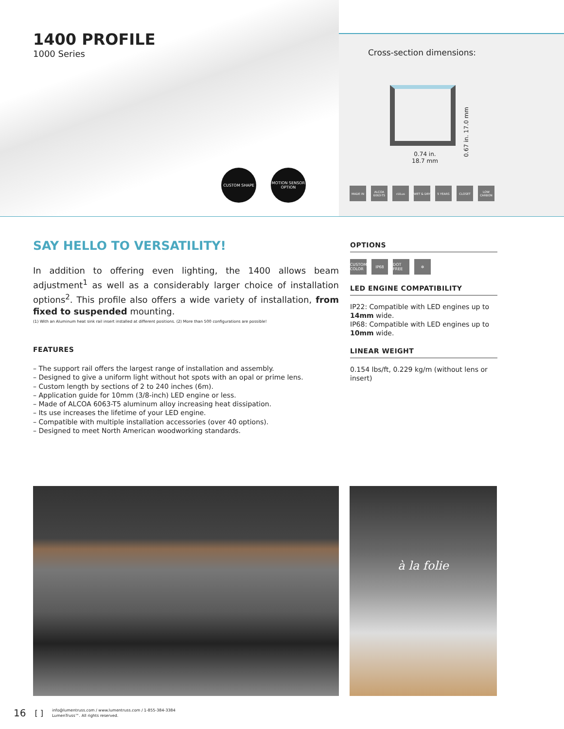1400 PROFILE
1000 Series
CUSTOM SHAPE MOTION SENSOR OPTION
Cross-section dimensions:
0.74 in.
18.7 mm
0.67 in. 17.0 mm
MADE IN ALCOA 6063-T5 cULus WET & DRY 5 YEARS CLOSET LOW CARBON
SAY HELLO TO VERSATILITY!
In addition to offering even lighting, the 1400 allows beam adjustment<sup>1</sup> as well as a considerably larger choice of installation options<sup>2</sup>. This profile also offers a wide variety of installation, from fixed to suspended mounting.
(1) With an Aluminum heat sink rail insert installed at different positions. (2) More than 500 configurations are possible!
FEATURES
– The support rail offers the largest range of installation and assembly.
– Designed to give a uniform light without hot spots with an opal or prime lens.
– Custom length by sections of 2 to 240 inches (6m).
– Application guide for 10mm (3/8-inch) LED engine or less.
– Made of ALCOA 6063-T5 aluminum alloy increasing heat dissipation.
– Its use increases the lifetime of your LED engine.
– Compatible with multiple installation accessories (over 40 options).
– Designed to meet North American woodworking standards.
OPTIONS
CUSTOM COLOR IP68 DOT FREE ✲
LED ENGINE COMPATIBILITY
IP22: Compatible with LED engines up to 14mm wide.
IP68: Compatible with LED engines up to 10mm wide.
LINEAR WEIGHT
0.154 lbs/ft, 0.229 kg/m (without lens or insert)
à la folie
16 [ ]
info@lumentruss.com / www.lumentruss.com / 1-855-384-3384
LumenTruss™. All rights reserved.